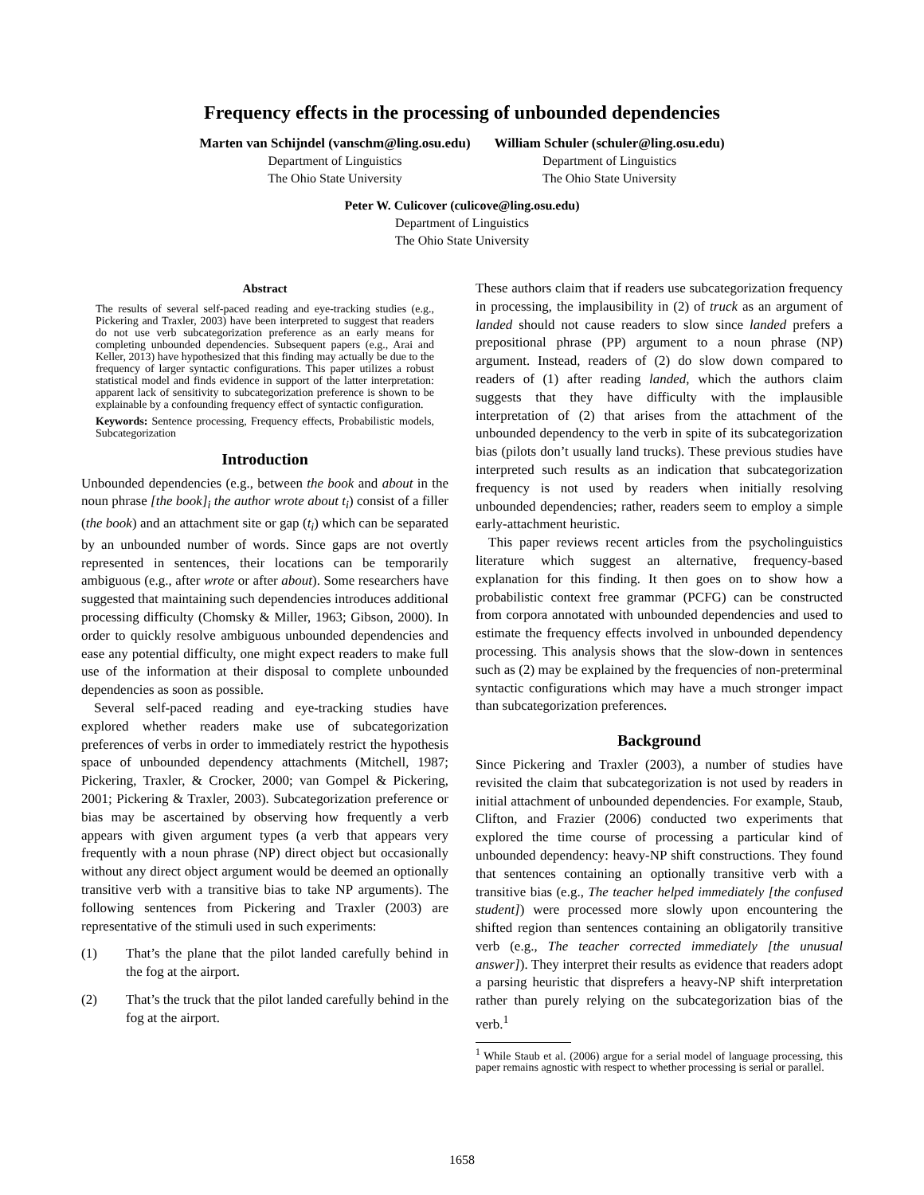Frequency effects in the processing of unbounded dependencies
Marten van Schijndel (vanschm@ling.osu.edu)
Department of Linguistics
The Ohio State University
William Schuler (schuler@ling.osu.edu)
Department of Linguistics
The Ohio State University
Peter W. Culicover (culicove@ling.osu.edu)
Department of Linguistics
The Ohio State University
Abstract
The results of several self-paced reading and eye-tracking studies (e.g., Pickering and Traxler, 2003) have been interpreted to suggest that readers do not use verb subcategorization preference as an early means for completing unbounded dependencies. Subsequent papers (e.g., Arai and Keller, 2013) have hypothesized that this finding may actually be due to the frequency of larger syntactic configurations. This paper utilizes a robust statistical model and finds evidence in support of the latter interpretation: apparent lack of sensitivity to subcategorization preference is shown to be explainable by a confounding frequency effect of syntactic configuration.
Keywords: Sentence processing, Frequency effects, Probabilistic models, Subcategorization
Introduction
Unbounded dependencies (e.g., between the book and about in the noun phrase [the book]<sub>i</sub> the author wrote about t<sub>i</sub>) consist of a filler (the book) and an attachment site or gap (t<sub>i</sub>) which can be separated by an unbounded number of words. Since gaps are not overtly represented in sentences, their locations can be temporarily ambiguous (e.g., after wrote or after about). Some researchers have suggested that maintaining such dependencies introduces additional processing difficulty (Chomsky & Miller, 1963; Gibson, 2000). In order to quickly resolve ambiguous unbounded dependencies and ease any potential difficulty, one might expect readers to make full use of the information at their disposal to complete unbounded dependencies as soon as possible.
Several self-paced reading and eye-tracking studies have explored whether readers make use of subcategorization preferences of verbs in order to immediately restrict the hypothesis space of unbounded dependency attachments (Mitchell, 1987; Pickering, Traxler, & Crocker, 2000; van Gompel & Pickering, 2001; Pickering & Traxler, 2003). Subcategorization preference or bias may be ascertained by observing how frequently a verb appears with given argument types (a verb that appears very frequently with a noun phrase (NP) direct object but occasionally without any direct object argument would be deemed an optionally transitive verb with a transitive bias to take NP arguments). The following sentences from Pickering and Traxler (2003) are representative of the stimuli used in such experiments:
(1) That’s the plane that the pilot landed carefully behind in the fog at the airport.
(2) That’s the truck that the pilot landed carefully behind in the fog at the airport.
These authors claim that if readers use subcategorization frequency in processing, the implausibility in (2) of truck as an argument of landed should not cause readers to slow since landed prefers a prepositional phrase (PP) argument to a noun phrase (NP) argument. Instead, readers of (2) do slow down compared to readers of (1) after reading landed, which the authors claim suggests that they have difficulty with the implausible interpretation of (2) that arises from the attachment of the unbounded dependency to the verb in spite of its subcategorization bias (pilots don’t usually land trucks). These previous studies have interpreted such results as an indication that subcategorization frequency is not used by readers when initially resolving unbounded dependencies; rather, readers seem to employ a simple early-attachment heuristic.
This paper reviews recent articles from the psycholinguistics literature which suggest an alternative, frequency-based explanation for this finding. It then goes on to show how a probabilistic context free grammar (PCFG) can be constructed from corpora annotated with unbounded dependencies and used to estimate the frequency effects involved in unbounded dependency processing. This analysis shows that the slow-down in sentences such as (2) may be explained by the frequencies of non-preterminal syntactic configurations which may have a much stronger impact than subcategorization preferences.
Background
Since Pickering and Traxler (2003), a number of studies have revisited the claim that subcategorization is not used by readers in initial attachment of unbounded dependencies. For example, Staub, Clifton, and Frazier (2006) conducted two experiments that explored the time course of processing a particular kind of unbounded dependency: heavy-NP shift constructions. They found that sentences containing an optionally transitive verb with a transitive bias (e.g., The teacher helped immediately [the confused student]) were processed more slowly upon encountering the shifted region than sentences containing an obligatorily transitive verb (e.g., The teacher corrected immediately [the unusual answer]). They interpret their results as evidence that readers adopt a parsing heuristic that disprefers a heavy-NP shift interpretation rather than purely relying on the subcategorization bias of the verb.<sup>1</sup>
<sup>1</sup> While Staub et al. (2006) argue for a serial model of language processing, this paper remains agnostic with respect to whether processing is serial or parallel.
1658